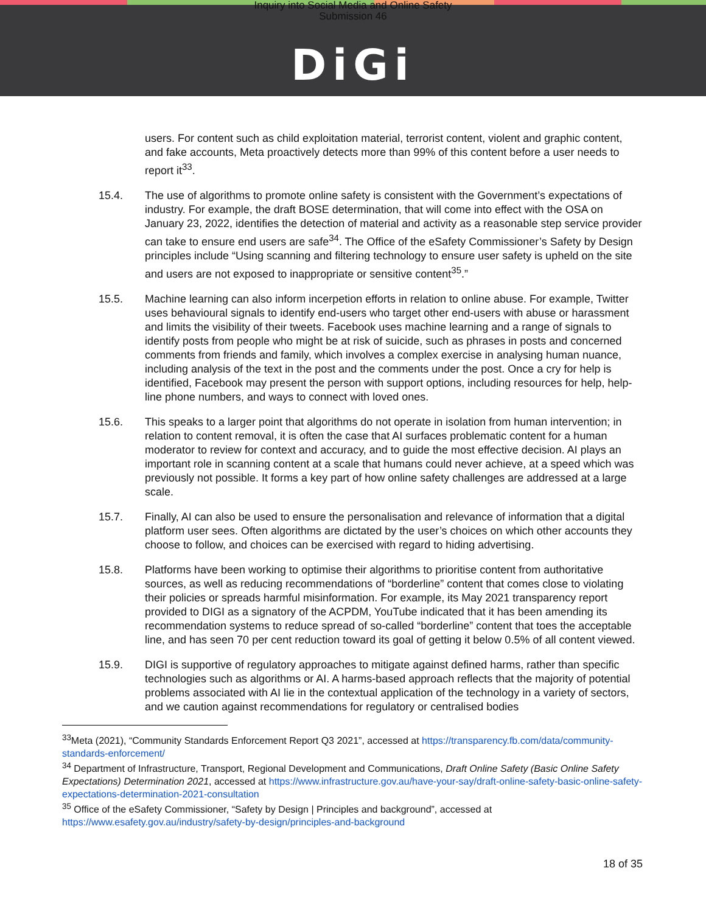Inquiry into Social Media and Online Safety
Submission 46
DiGi
users. For content such as child exploitation material, terrorist content, violent and graphic content, and fake accounts, Meta proactively detects more than 99% of this content before a user needs to report it<sup>33</sup>.
15.4. The use of algorithms to promote online safety is consistent with the Government’s expectations of industry. For example, the draft BOSE determination, that will come into effect with the OSA on January 23, 2022, identifies the detection of material and activity as a reasonable step service provider can take to ensure end users are safe<sup>34</sup>. The Office of the eSafety Commissioner’s Safety by Design principles include “Using scanning and filtering technology to ensure user safety is upheld on the site and users are not exposed to inappropriate or sensitive content<sup>35</sup>.”
15.5. Machine learning can also inform incerpetion efforts in relation to online abuse. For example, Twitter uses behavioural signals to identify end-users who target other end-users with abuse or harassment and limits the visibility of their tweets. Facebook uses machine learning and a range of signals to identify posts from people who might be at risk of suicide, such as phrases in posts and concerned comments from friends and family, which involves a complex exercise in analysing human nuance, including analysis of the text in the post and the comments under the post. Once a cry for help is identified, Facebook may present the person with support options, including resources for help, help-line phone numbers, and ways to connect with loved ones.
15.6. This speaks to a larger point that algorithms do not operate in isolation from human intervention; in relation to content removal, it is often the case that AI surfaces problematic content for a human moderator to review for context and accuracy, and to guide the most effective decision. AI plays an important role in scanning content at a scale that humans could never achieve, at a speed which was previously not possible. It forms a key part of how online safety challenges are addressed at a large scale.
15.7. Finally, AI can also be used to ensure the personalisation and relevance of information that a digital platform user sees. Often algorithms are dictated by the user’s choices on which other accounts they choose to follow, and choices can be exercised with regard to hiding advertising.
15.8. Platforms have been working to optimise their algorithms to prioritise content from authoritative sources, as well as reducing recommendations of “borderline” content that comes close to violating their policies or spreads harmful misinformation. For example, its May 2021 transparency report provided to DIGI as a signatory of the ACPDM, YouTube indicated that it has been amending its recommendation systems to reduce spread of so-called “borderline” content that toes the acceptable line, and has seen 70 per cent reduction toward its goal of getting it below 0.5% of all content viewed.
15.9. DIGI is supportive of regulatory approaches to mitigate against defined harms, rather than specific technologies such as algorithms or AI. A harms-based approach reflects that the majority of potential problems associated with AI lie in the contextual application of the technology in a variety of sectors, and we caution against recommendations for regulatory or centralised bodies
<sup>33</sup> Meta (2021), “Community Standards Enforcement Report Q3 2021”, accessed at https://transparency.fb.com/data/community-standards-enforcement/
<sup>34</sup> Department of Infrastructure, Transport, Regional Development and Communications, Draft Online Safety (Basic Online Safety Expectations) Determination 2021, accessed at https://www.infrastructure.gov.au/have-your-say/draft-online-safety-basic-online-safety-expectations-determination-2021-consultation
<sup>35</sup> Office of the eSafety Commissioner, “Safety by Design | Principles and background”, accessed at https://www.esafety.gov.au/industry/safety-by-design/principles-and-background
18 of 35